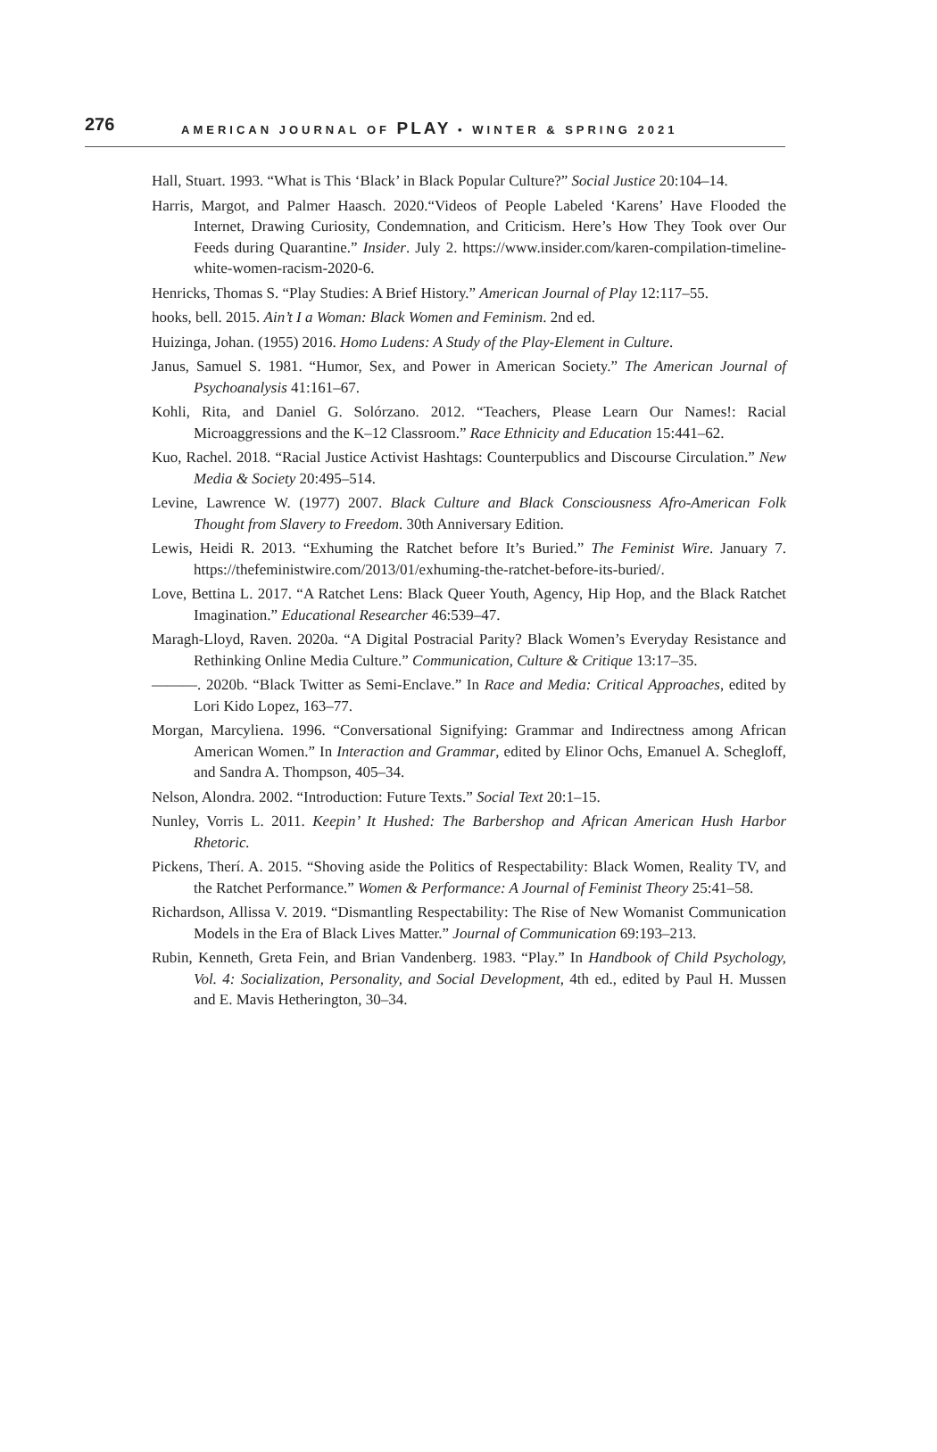276 AMERICAN JOURNAL OF PLAY • WINTER & SPRING 2021
Hall, Stuart. 1993. “What is This ‘Black’ in Black Popular Culture?” Social Justice 20:104–14.
Harris, Margot, and Palmer Haasch. 2020.“Videos of People Labeled ‘Karens’ Have Flooded the Internet, Drawing Curiosity, Condemnation, and Criticism. Here’s How They Took over Our Feeds during Quarantine.” Insider. July 2. https://www.insider.com/karen-compilation-timeline-white-women-racism-2020-6.
Henricks, Thomas S. “Play Studies: A Brief History.” American Journal of Play 12:117–55.
hooks, bell. 2015. Ain’t I a Woman: Black Women and Feminism. 2nd ed.
Huizinga, Johan. (1955) 2016. Homo Ludens: A Study of the Play-Element in Culture.
Janus, Samuel S. 1981. “Humor, Sex, and Power in American Society.” The American Journal of Psychoanalysis 41:161–67.
Kohli, Rita, and Daniel G. Solórzano. 2012. “Teachers, Please Learn Our Names!: Racial Microaggressions and the K–12 Classroom.” Race Ethnicity and Education 15:441–62.
Kuo, Rachel. 2018. “Racial Justice Activist Hashtags: Counterpublics and Discourse Circulation.” New Media & Society 20:495–514.
Levine, Lawrence W. (1977) 2007. Black Culture and Black Consciousness Afro-American Folk Thought from Slavery to Freedom. 30th Anniversary Edition.
Lewis, Heidi R. 2013. “Exhuming the Ratchet before It’s Buried.” The Feminist Wire. January 7. https://thefeministwire.com/2013/01/exhuming-the-ratchet-before-its-buried/.
Love, Bettina L. 2017. “A Ratchet Lens: Black Queer Youth, Agency, Hip Hop, and the Black Ratchet Imagination.” Educational Researcher 46:539–47.
Maragh-Lloyd, Raven. 2020a. “A Digital Postracial Parity? Black Women’s Everyday Resistance and Rethinking Online Media Culture.” Communication, Culture & Critique 13:17–35.
———. 2020b. “Black Twitter as Semi-Enclave.” In Race and Media: Critical Approaches, edited by Lori Kido Lopez, 163–77.
Morgan, Marcyliena. 1996. “Conversational Signifying: Grammar and Indirectness among African American Women.” In Interaction and Grammar, edited by Elinor Ochs, Emanuel A. Schegloff, and Sandra A. Thompson, 405–34.
Nelson, Alondra. 2002. “Introduction: Future Texts.” Social Text 20:1–15.
Nunley, Vorris L. 2011. Keepin’ It Hushed: The Barbershop and African American Hush Harbor Rhetoric.
Pickens, Therí. A. 2015. “Shoving aside the Politics of Respectability: Black Women, Reality TV, and the Ratchet Performance.” Women & Performance: A Journal of Feminist Theory 25:41–58.
Richardson, Allissa V. 2019. “Dismantling Respectability: The Rise of New Womanist Communication Models in the Era of Black Lives Matter.” Journal of Communication 69:193–213.
Rubin, Kenneth, Greta Fein, and Brian Vandenberg. 1983. “Play.” In Handbook of Child Psychology, Vol. 4: Socialization, Personality, and Social Development, 4th ed., edited by Paul H. Mussen and E. Mavis Hetherington, 30–34.